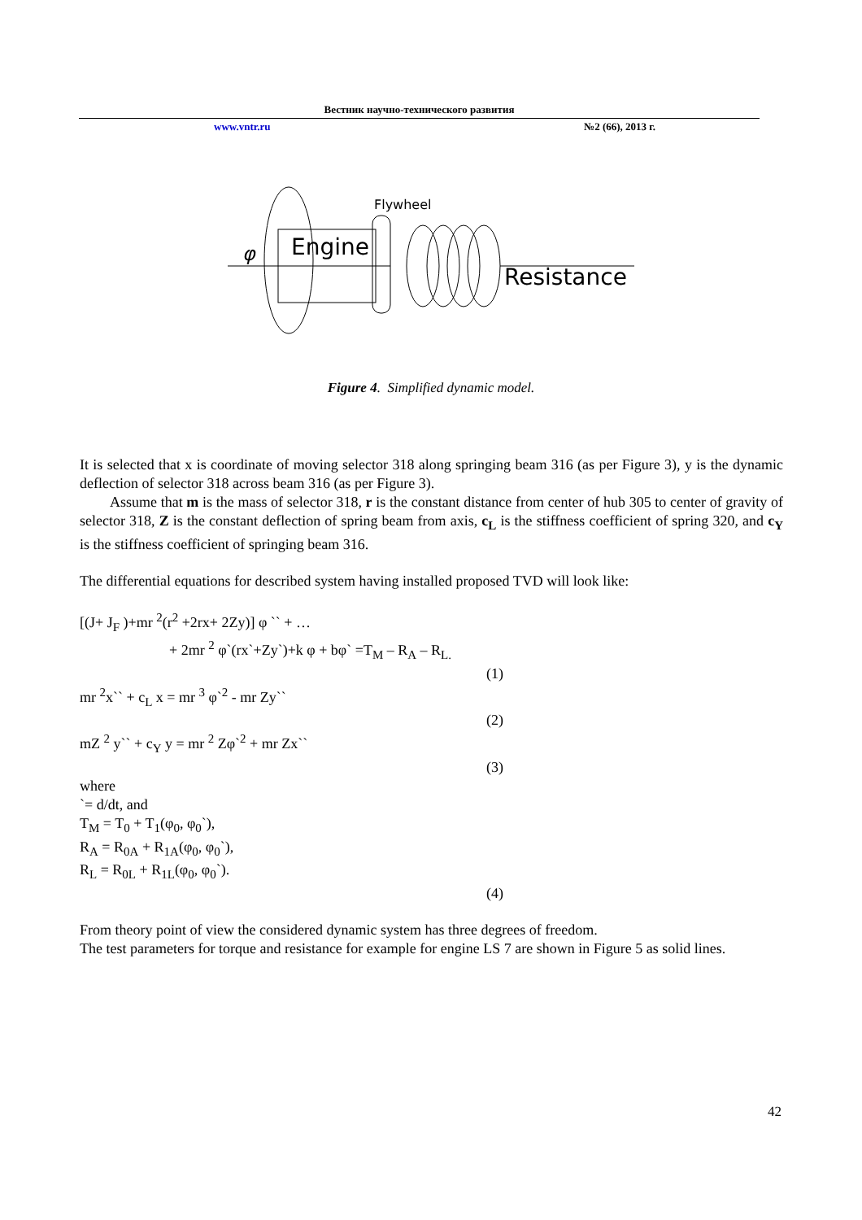Вестник научно-технического развития
www.vntr.ru №2 (66), 2013 г.
Flywheel
φ
Engine
Resistance
Figure 4. Simplified dynamic model.
It is selected that x is coordinate of moving selector 318 along springing beam 316 (as per Figure 3), y is the dynamic deflection of selector 318 across beam 316 (as per Figure 3).
Assume that m is the mass of selector 318, r is the constant distance from center of hub 305 to center of gravity of selector 318, Z is the constant deflection of spring beam from axis, c<sub>L</sub> is the stiffness coefficient of spring 320, and c<sub>Y</sub> is the stiffness coefficient of springing beam 316.
The differential equations for described system having installed proposed TVD will look like:
[(J+ J<sub>F</sub> )+mr <sup>2</sup>(r<sup>2</sup> +2rx+ 2Zy)] φ `` + …
+ 2mr <sup>2</sup> φ`(rx`+Zy`)+k φ + bφ` =T<sub>M</sub> – R<sub>A</sub> – R<sub>L.</sub>
(1)
mr <sup>2</sup>x`` + c<sub>L</sub> x = mr <sup>3</sup> φ`<sup>2</sup> - mr Zy``
(2)
mZ <sup>2</sup> y`` + c<sub>Y</sub> y = mr <sup>2</sup> Zφ`<sup>2</sup> + mr Zx``
(3)
where
`= d/dt, and
T<sub>M</sub> = T<sub>0</sub> + T<sub>1</sub>(φ<sub>0</sub>, φ<sub>0</sub>`),
R<sub>A</sub> = R<sub>0A</sub> + R<sub>1A</sub>(φ<sub>0</sub>, φ<sub>0</sub>`),
R<sub>L</sub> = R<sub>0L</sub> + R<sub>1L</sub>(φ<sub>0</sub>, φ<sub>0</sub>`).
(4)
From theory point of view the considered dynamic system has three degrees of freedom.
The test parameters for torque and resistance for example for engine LS 7 are shown in Figure 5 as solid lines.
42